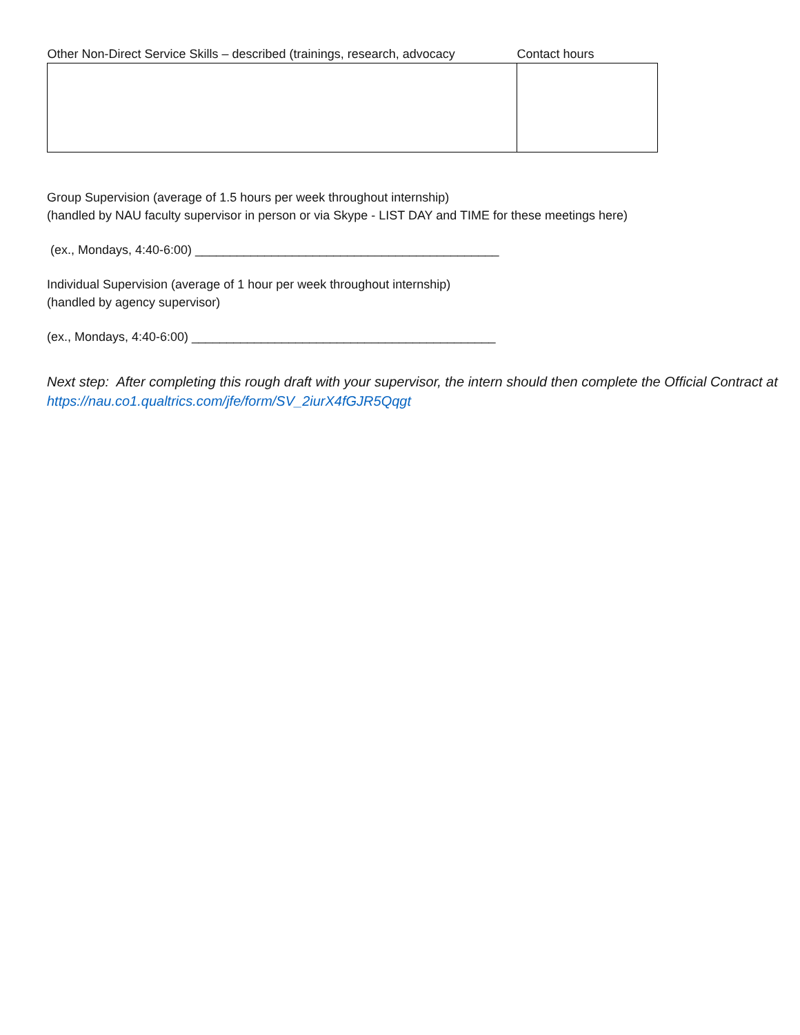| Other Non-Direct Service Skills – described (trainings, research, advocacy | Contact hours |
| --- | --- |
Group Supervision (average of 1.5 hours per week throughout internship)
(handled by NAU faculty supervisor in person or via Skype - LIST DAY and TIME for these meetings here)
(ex., Mondays, 4:40-6:00) ____________________________________________
Individual Supervision (average of 1 hour per week throughout internship)
(handled by agency supervisor)
(ex., Mondays, 4:40-6:00) ____________________________________________
Next step: After completing this rough draft with your supervisor, the intern should then complete the Official Contract at https://nau.co1.qualtrics.com/jfe/form/SV_2iurX4fGJR5Qqgt